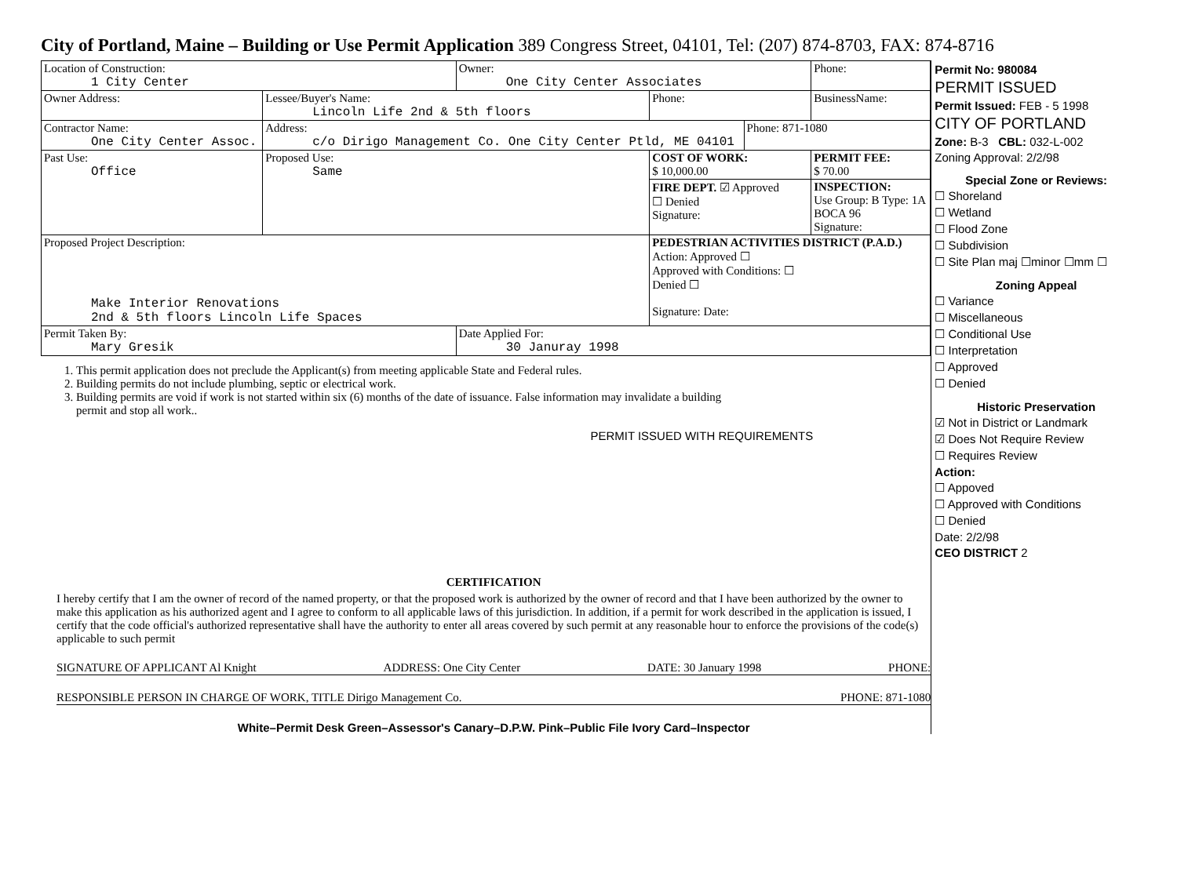City of Portland, Maine – Building or Use Permit Application 389 Congress Street, 04101, Tel: (207) 874-8703, FAX: 874-8716
| Location of Construction: 1 City Center | | Owner: One City Center Associates | | | Phone: |
| Owner Address: | Lessee/Buyer's Name: Lincoln Life 2nd & 5th floors | | Phone: | | BusinessName: |
| Contractor Name: One City Center Assoc. | Address: c/o Dirigo Management Co. One City Center Ptld, ME 04101 | | | Phone: 871-1080 | |
| Past Use: Office | Proposed Use: Same | | COST OF WORK: $ 10,000.00 | | PERMIT FEE: $ 70.00 |
| | | | FIRE DEPT. ☑ Approved ☐ Denied Signature: | | INSPECTION: Use Group: B Type: 1A BOCA 96 Signature: |
| Proposed Project Description: Make Interior Renovations 2nd & 5th floors Lincoln Life Spaces | | | PEDESTRIAN ACTIVITIES DISTRICT (P.A.D.) Action: Approved ☐ Approved with Conditions: ☐ Denied ☐ Signature: Date: | | |
| Permit Taken By: Mary Gresik | | Date Applied For: 30 Januray 1998 | | | |
1. This permit application does not preclude the Applicant(s) from meeting applicable State and Federal rules.
2. Building permits do not include plumbing, septic or electrical work.
3. Building permits are void if work is not started within six (6) months of the date of issuance. False information may invalidate a building permit and stop all work..
PERMIT ISSUED WITH REQUIREMENTS
CERTIFICATION
I hereby certify that I am the owner of record of the named property, or that the proposed work is authorized by the owner of record and that I have been authorized by the owner to make this application as his authorized agent and I agree to conform to all applicable laws of this jurisdiction. In addition, if a permit for work described in the application is issued, I certify that the code official's authorized representative shall have the authority to enter all areas covered by such permit at any reasonable hour to enforce the provisions of the code(s) applicable to such permit
SIGNATURE OF APPLICANT Al Knight ADDRESS: One City Center DATE: 30 January 1998 PHONE:
RESPONSIBLE PERSON IN CHARGE OF WORK, TITLE Dirigo Management Co. PHONE: 871-1080
White–Permit Desk Green–Assessor's Canary–D.P.W. Pink–Public File Ivory Card–Inspector
Permit No: 980084
PERMIT ISSUED
Permit Issued: FEB - 5 1998
CITY OF PORTLAND
Zone: B-3 CBL: 032-L-002
Zoning Approval: 2/2/98
Special Zone or Reviews:
☐ Shoreland
☐ Wetland
☐ Flood Zone
☐ Subdivision
☐ Site Plan maj ☐minor ☐mm ☐
Zoning Appeal
☐ Variance
☐ Miscellaneous
☐ Conditional Use
☐ Interpretation
☐ Approved
☐ Denied
Historic Preservation
☑ Not in District or Landmark
☑ Does Not Require Review
☐ Requires Review
Action:
☐ Appoved
☐ Approved with Conditions
☐ Denied
Date: 2/2/98
CEO DISTRICT 2